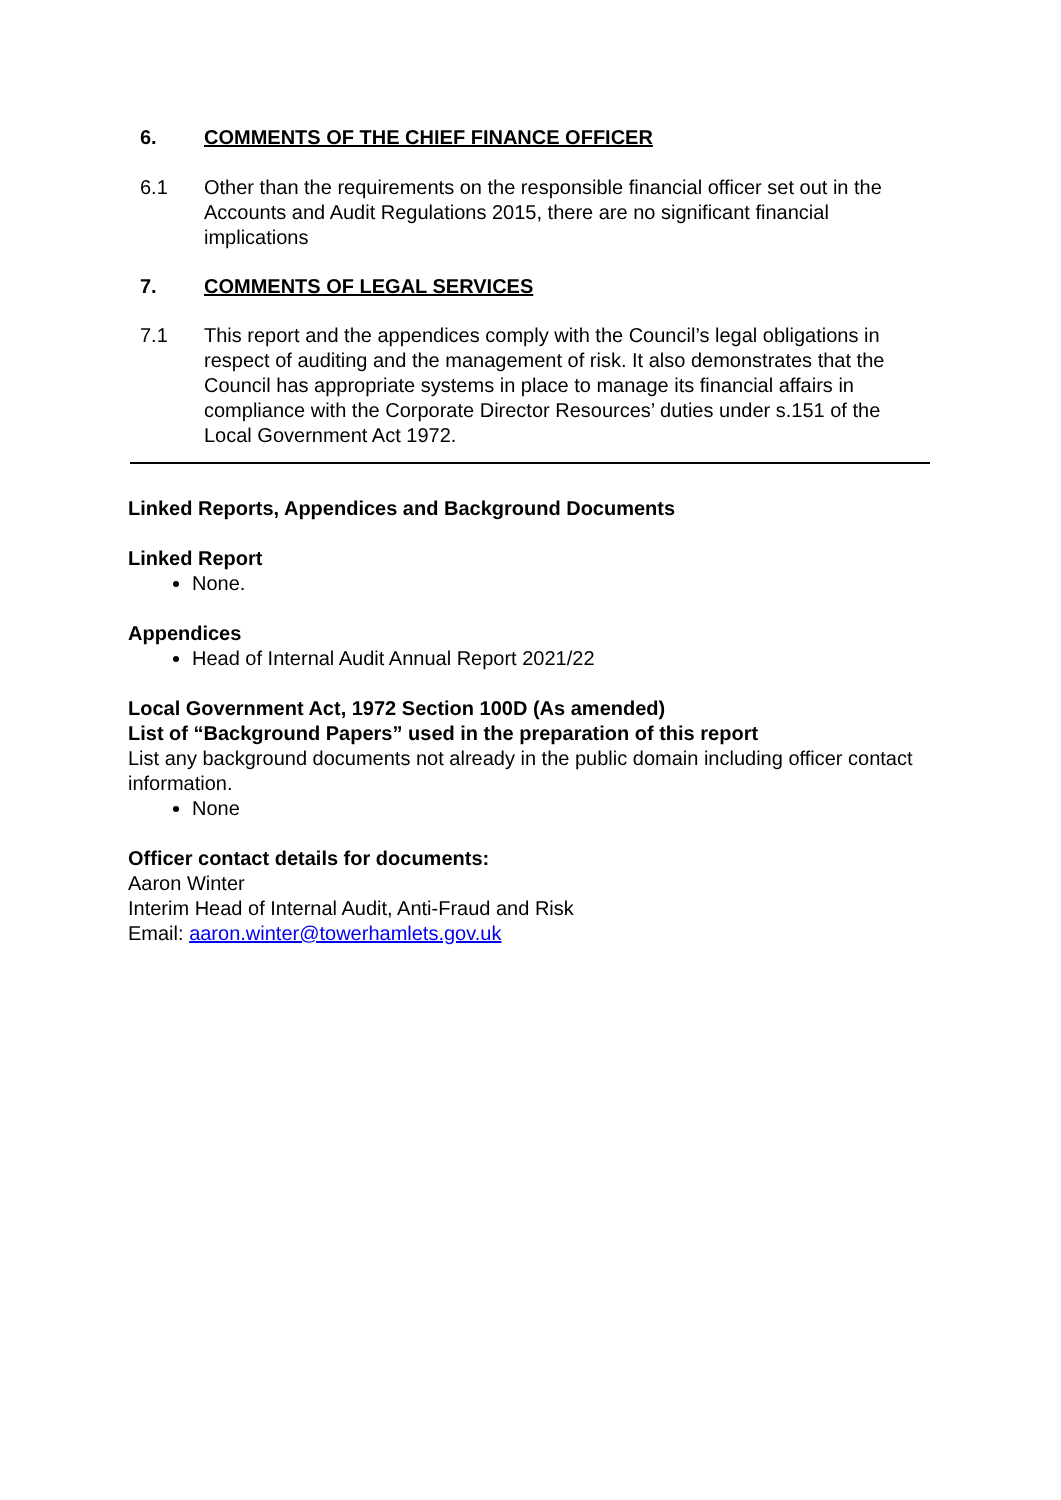6. COMMENTS OF THE CHIEF FINANCE OFFICER
6.1 Other than the requirements on the responsible financial officer set out in the Accounts and Audit Regulations 2015, there are no significant financial implications
7. COMMENTS OF LEGAL SERVICES
7.1 This report and the appendices comply with the Council’s legal obligations in respect of auditing and the management of risk. It also demonstrates that the Council has appropriate systems in place to manage its financial affairs in compliance with the Corporate Director Resources’ duties under s.151 of the Local Government Act 1972.
Linked Reports, Appendices and Background Documents
Linked Report
None.
Appendices
Head of Internal Audit Annual Report 2021/22
Local Government Act, 1972 Section 100D (As amended)
List of “Background Papers” used in the preparation of this report
List any background documents not already in the public domain including officer contact information.
None
Officer contact details for documents:
Aaron Winter
Interim Head of Internal Audit, Anti-Fraud and Risk
Email: aaron.winter@towerhamlets.gov.uk